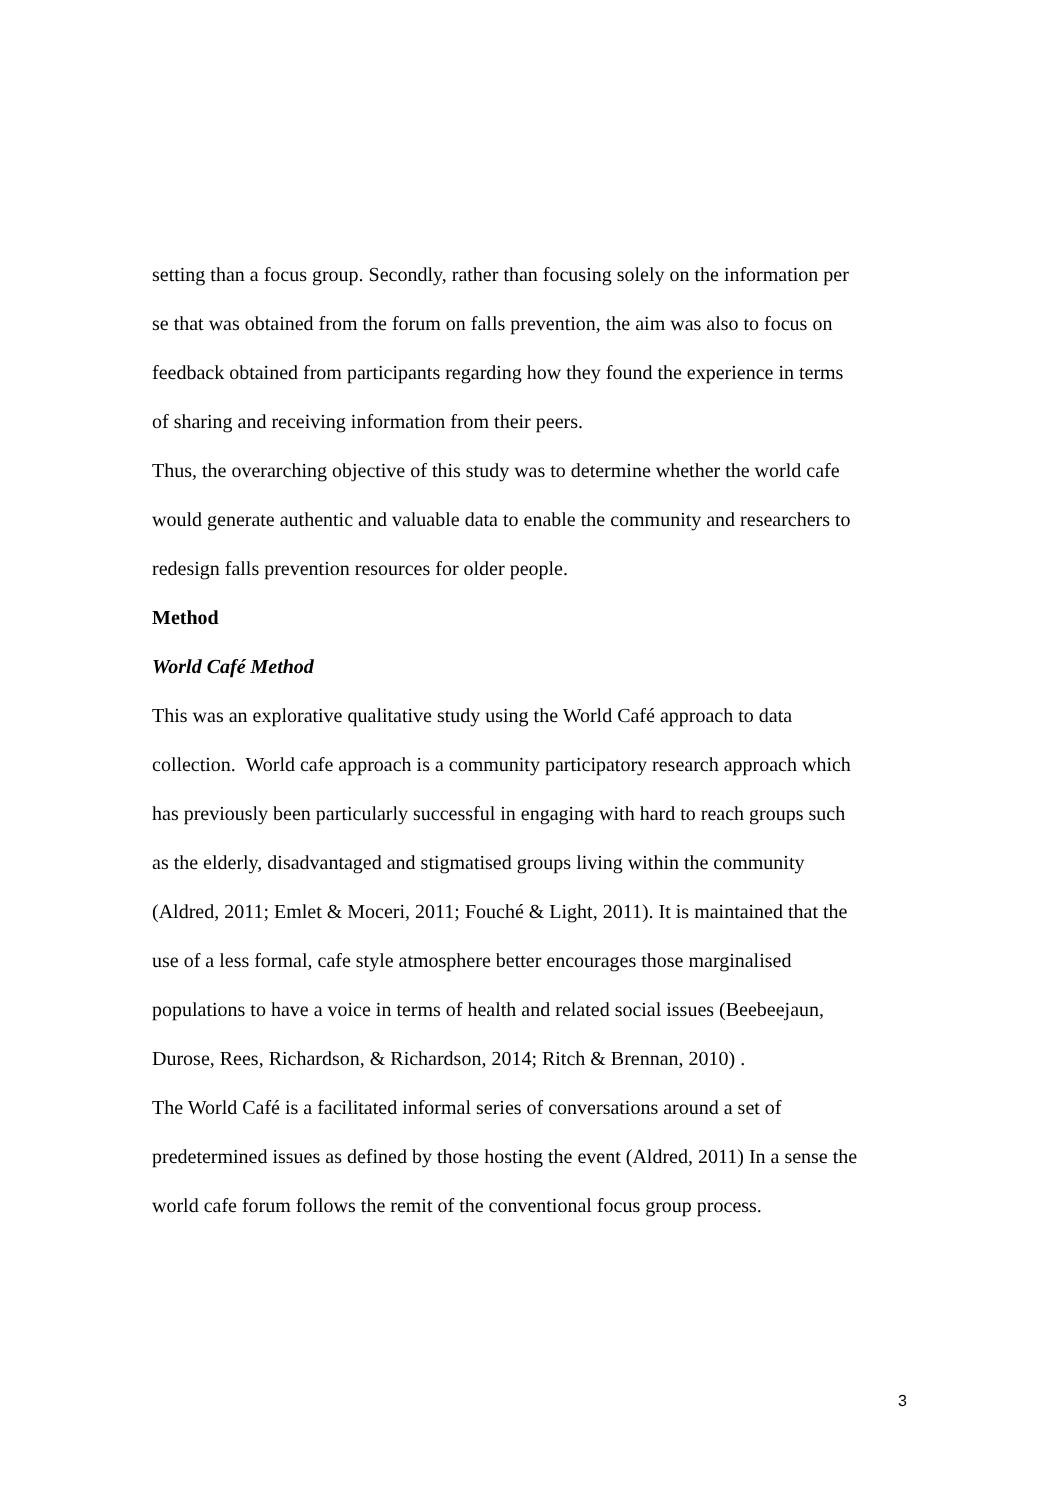setting than a focus group. Secondly, rather than focusing solely on the information per
se that was obtained from the forum on falls prevention, the aim was also to focus on
feedback obtained from participants regarding how they found the experience in terms
of sharing and receiving information from their peers.
Thus, the overarching objective of this study was to determine whether the world cafe
would generate authentic and valuable data to enable the community and researchers to
redesign falls prevention resources for older people.
Method
World Café Method
This was an explorative qualitative study using the World Café approach to data
collection. World cafe approach is a community participatory research approach which
has previously been particularly successful in engaging with hard to reach groups such
as the elderly, disadvantaged and stigmatised groups living within the community
(Aldred, 2011; Emlet & Moceri, 2011; Fouché & Light, 2011). It is maintained that the
use of a less formal, cafe style atmosphere better encourages those marginalised
populations to have a voice in terms of health and related social issues (Beebeejaun,
Durose, Rees, Richardson, & Richardson, 2014; Ritch & Brennan, 2010) .
The World Café is a facilitated informal series of conversations around a set of
predetermined issues as defined by those hosting the event (Aldred, 2011) In a sense the
world cafe forum follows the remit of the conventional focus group process.
3